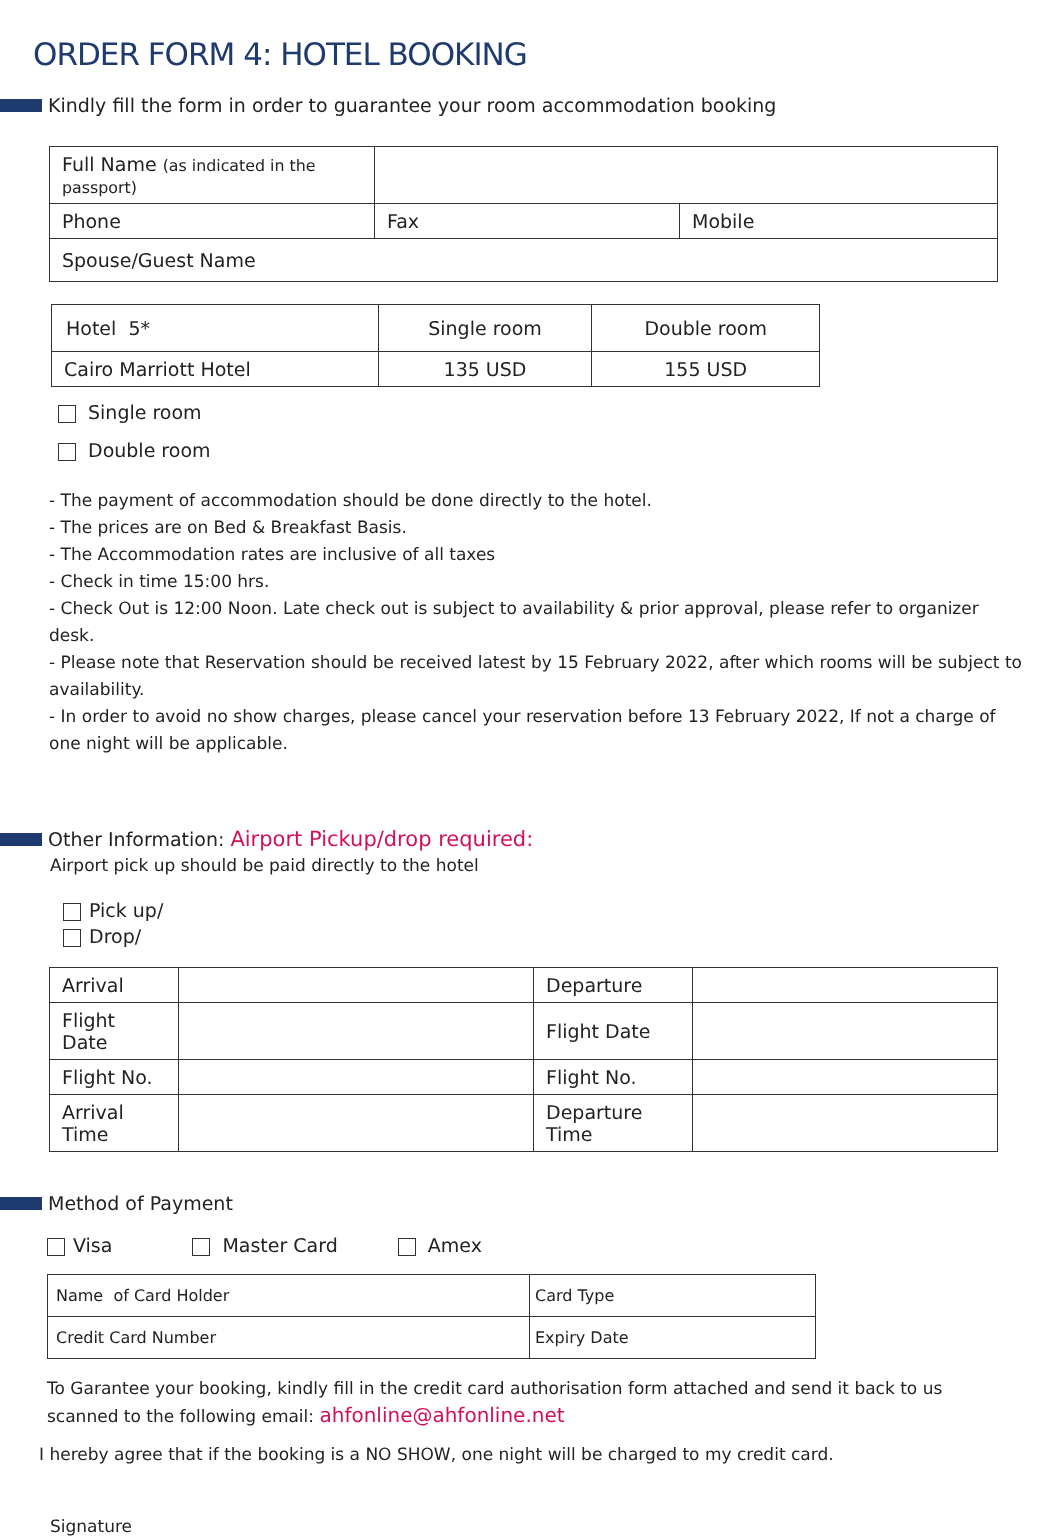ORDER FORM 4: HOTEL BOOKING
Kindly fill the form in order to guarantee your room accommodation booking
| Full Name (as indicated in the passport) | | |
| Phone | Fax | Mobile |
| Spouse/Guest Name | | |
| Hotel 5* | Single room | Double room |
| Cairo Marriott Hotel | 135 USD | 155 USD |
Single room
Double room
- The payment of accommodation should be done directly to the hotel.
- The prices are on Bed & Breakfast Basis.
- The Accommodation rates are inclusive of all taxes
- Check in time 15:00 hrs.
- Check Out is 12:00 Noon. Late check out is subject to availability & prior approval, please refer to organizer desk.
- Please note that Reservation should be received latest by 15 February 2022, after which rooms will be subject to availability.
- In order to avoid no show charges, please cancel your reservation before 13 February 2022, If not a charge of one night will be applicable.
Other Information: Airport Pickup/drop required:
Airport pick up should be paid directly to the hotel
Pick up/
Drop/
| Arrival | | Departure | |
| Flight Date | | Flight Date | |
| Flight No. | | Flight No. | |
| Arrival Time | | Departure Time | |
Method of Payment
Visa Master Card Amex
| Name of Card Holder | Card Type |
| Credit Card Number | Expiry Date |
To Garantee your booking, kindly fill in the credit card authorisation form attached and send it back to us scanned to the following email: ahfonline@ahfonline.net
I hereby agree that if the booking is a NO SHOW, one night will be charged to my credit card.
Signature